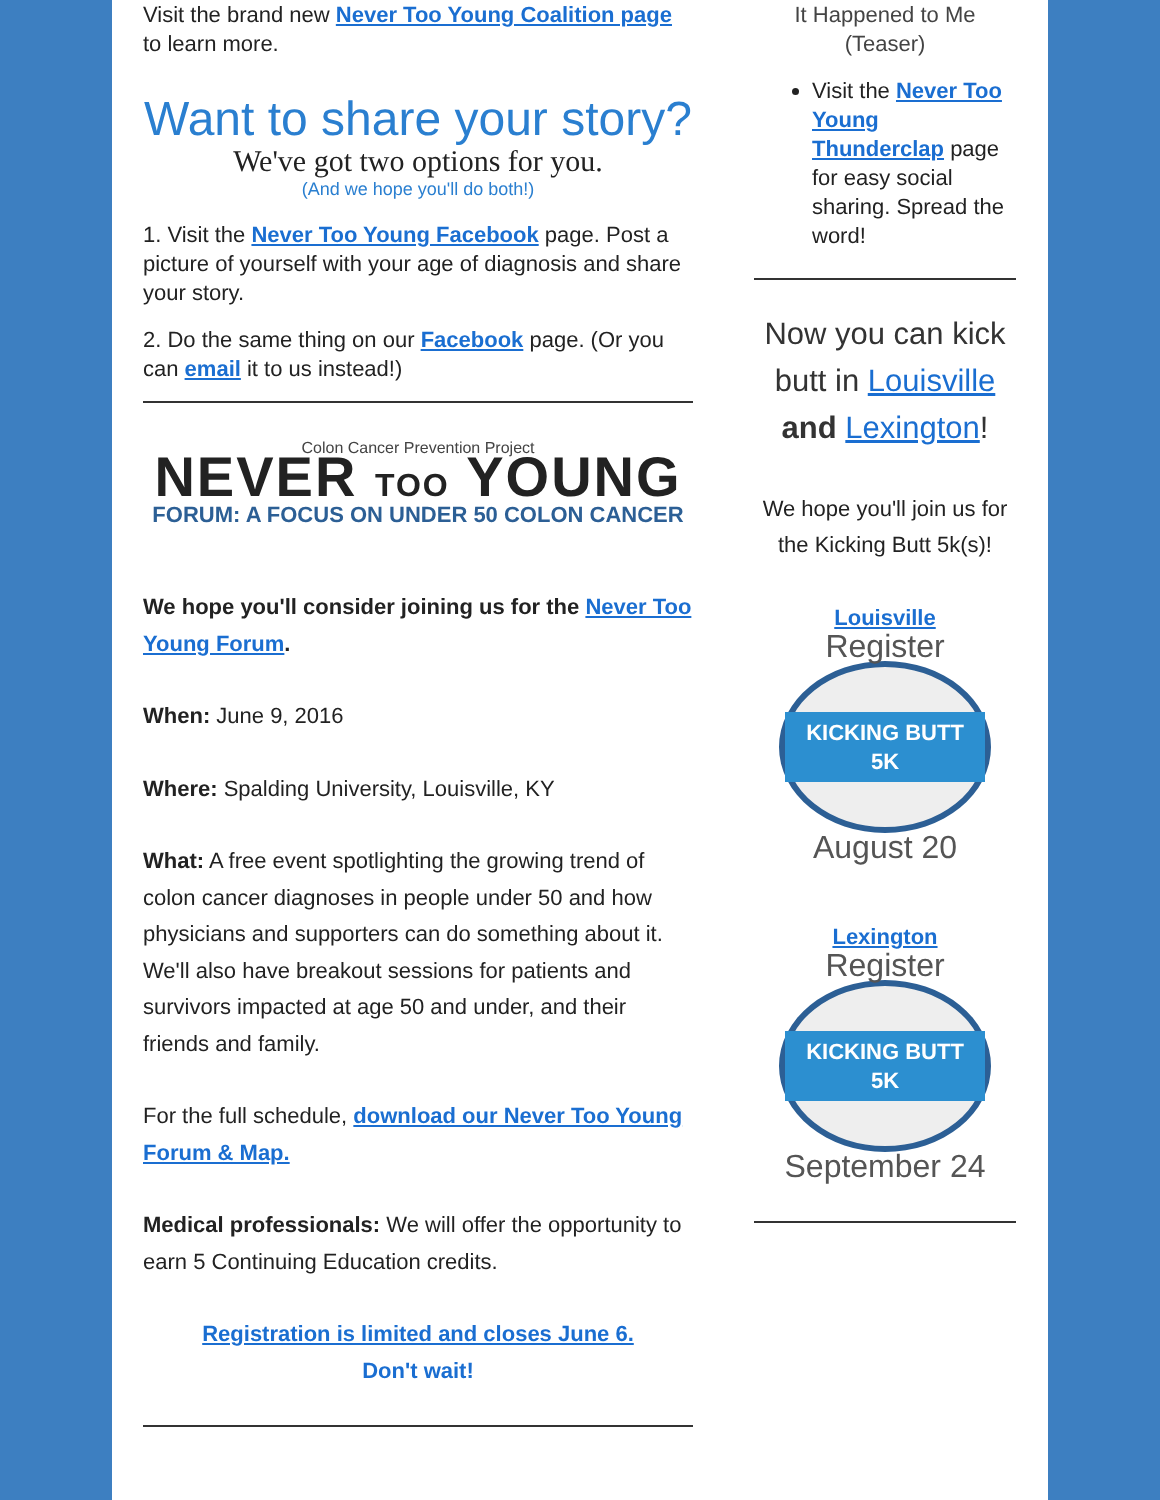Visit the brand new Never Too Young Coalition page to learn more.
Want to share your story?
We've got two options for you.
(And we hope you'll do both!)
1. Visit the Never Too Young Facebook page. Post a picture of yourself with your age of diagnosis and share your story.
2. Do the same thing on our Facebook page. (Or you can email it to us instead!)
Colon Cancer Prevention Project
NEVER TOO YOUNG
FORUM: A FOCUS ON UNDER 50 COLON CANCER
We hope you'll consider joining us for the Never Too Young Forum.
When: June 9, 2016
Where: Spalding University, Louisville, KY
What: A free event spotlighting the growing trend of colon cancer diagnoses in people under 50 and how physicians and supporters can do something about it. We'll also have breakout sessions for patients and survivors impacted at age 50 and under, and their friends and family.
For the full schedule, download our Never Too Young Forum & Map.
Medical professionals: We will offer the opportunity to earn 5 Continuing Education credits.
Registration is limited and closes June 6.
Don't wait!
It Happened to Me
(Teaser)
Visit the Never Too Young Thunderclap page for easy social sharing. Spread the word!
Now you can kick butt in Louisville and Lexington!
We hope you'll join us for the Kicking Butt 5k(s)!
Louisville
Register
KICKING BUTT 5K
August 20
Lexington
Register
KICKING BUTT 5K
September 24